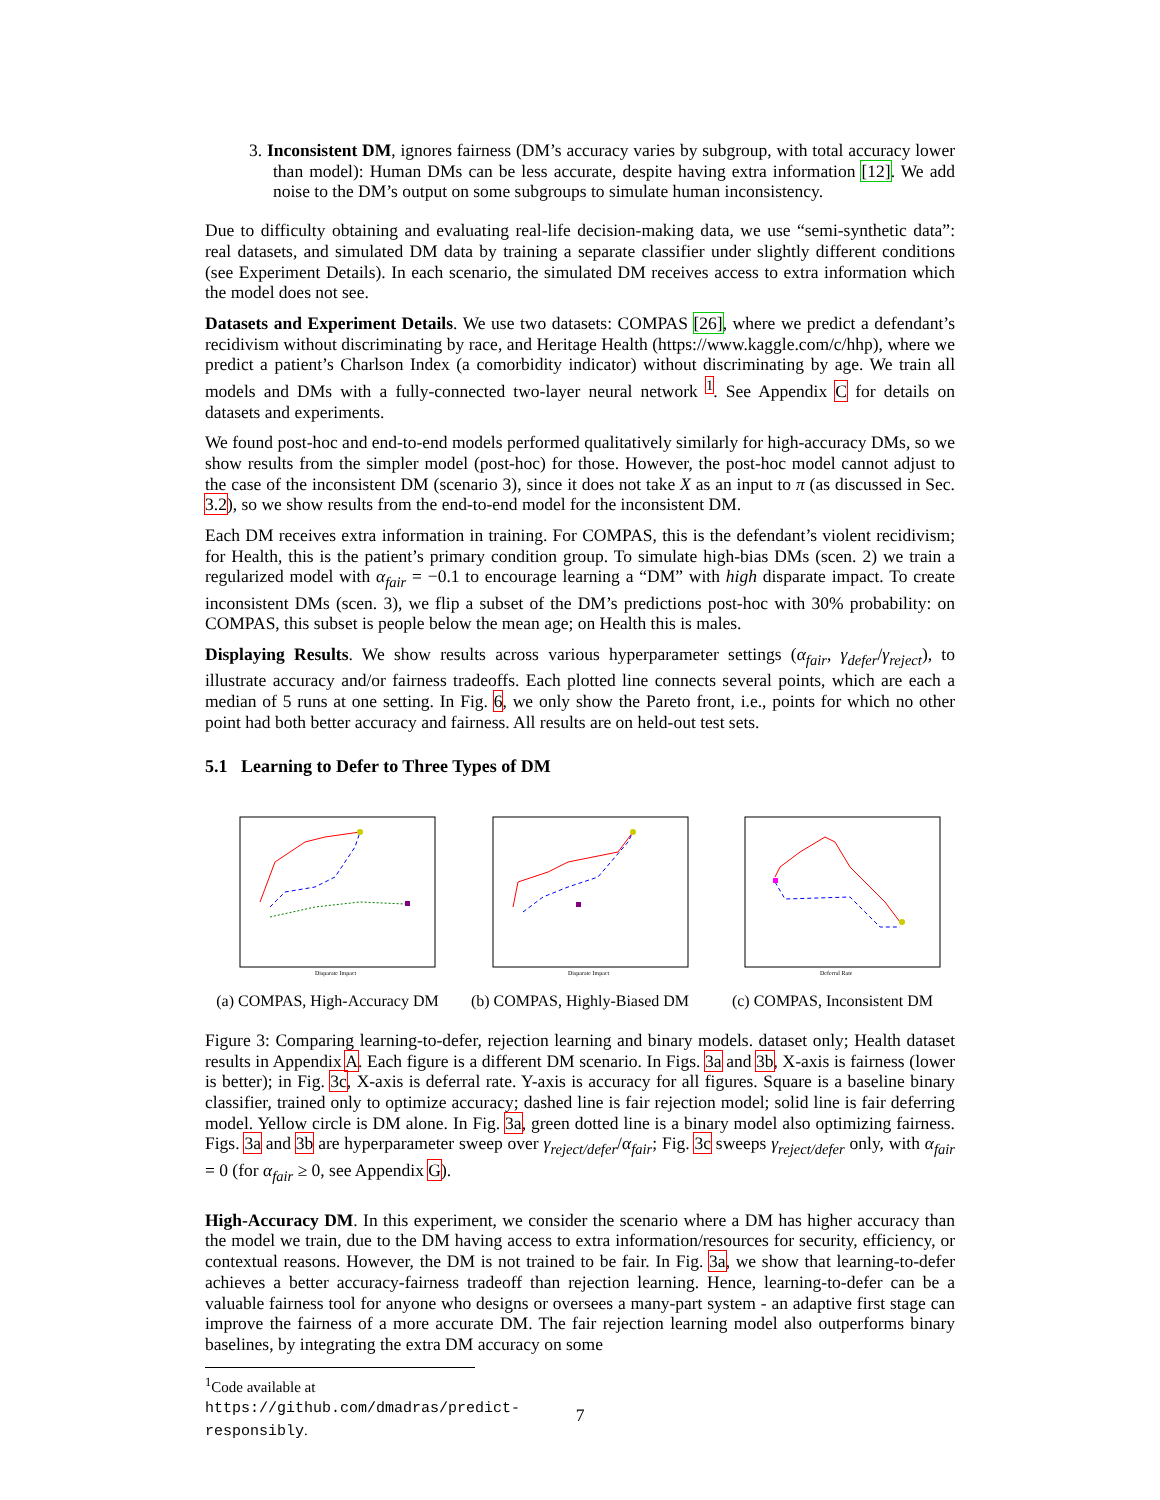3. Inconsistent DM, ignores fairness (DM’s accuracy varies by subgroup, with total accuracy lower than model): Human DMs can be less accurate, despite having extra information [12]. We add noise to the DM’s output on some subgroups to simulate human inconsistency.
Due to difficulty obtaining and evaluating real-life decision-making data, we use “semi-synthetic data”: real datasets, and simulated DM data by training a separate classifier under slightly different conditions (see Experiment Details). In each scenario, the simulated DM receives access to extra information which the model does not see.
Datasets and Experiment Details. We use two datasets: COMPAS [26], where we predict a defendant’s recidivism without discriminating by race, and Heritage Health (https://www.kaggle.com/c/hhp), where we predict a patient’s Charlson Index (a comorbidity indicator) without discriminating by age. We train all models and DMs with a fully-connected two-layer neural network <sup>1</sup>. See Appendix C for details on datasets and experiments.
We found post-hoc and end-to-end models performed qualitatively similarly for high-accuracy DMs, so we show results from the simpler model (post-hoc) for those. However, the post-hoc model cannot adjust to the case of the inconsistent DM (scenario 3), since it does not take X as an input to π (as discussed in Sec. 3.2), so we show results from the end-to-end model for the inconsistent DM.
Each DM receives extra information in training. For COMPAS, this is the defendant’s violent recidivism; for Health, this is the patient’s primary condition group. To simulate high-bias DMs (scen. 2) we train a regularized model with α<sub>fair</sub> = −0.1 to encourage learning a “DM” with high disparate impact. To create inconsistent DMs (scen. 3), we flip a subset of the DM’s predictions post-hoc with 30% probability: on COMPAS, this subset is people below the mean age; on Health this is males.
Displaying Results. We show results across various hyperparameter settings (α<sub>fair</sub>, γ<sub>defer</sub>/γ<sub>reject</sub>), to illustrate accuracy and/or fairness tradeoffs. Each plotted line connects several points, which are each a median of 5 runs at one setting. In Fig. 6, we only show the Pareto front, i.e., points for which no other point had both better accuracy and fairness. All results are on held-out test sets.
5.1 Learning to Defer to Three Types of DM
Disparate Impact
(a) COMPAS, High-Accuracy DM
Disparate Impact
(b) COMPAS, Highly-Biased DM
Deferral Rate
(c) COMPAS, Inconsistent DM
Figure 3: Comparing learning-to-defer, rejection learning and binary models. dataset only; Health dataset results in Appendix A. Each figure is a different DM scenario. In Figs. 3a and 3b, X-axis is fairness (lower is better); in Fig. 3c, X-axis is deferral rate. Y-axis is accuracy for all figures. Square is a baseline binary classifier, trained only to optimize accuracy; dashed line is fair rejection model; solid line is fair deferring model. Yellow circle is DM alone. In Fig. 3a, green dotted line is a binary model also optimizing fairness. Figs. 3a and 3b are hyperparameter sweep over γ<sub>reject/defer</sub>/α<sub>fair</sub>; Fig. 3c sweeps γ<sub>reject/defer</sub> only, with α<sub>fair</sub> = 0 (for α<sub>fair</sub> ≥ 0, see Appendix G).
High-Accuracy DM. In this experiment, we consider the scenario where a DM has higher accuracy than the model we train, due to the DM having access to extra information/resources for security, efficiency, or contextual reasons. However, the DM is not trained to be fair. In Fig. 3a, we show that learning-to-defer achieves a better accuracy-fairness tradeoff than rejection learning. Hence, learning-to-defer can be a valuable fairness tool for anyone who designs or oversees a many-part system - an adaptive first stage can improve the fairness of a more accurate DM. The fair rejection learning model also outperforms binary baselines, by integrating the extra DM accuracy on some
<sup>1</sup> Code available at https://github.com/dmadras/predict-responsibly.
7